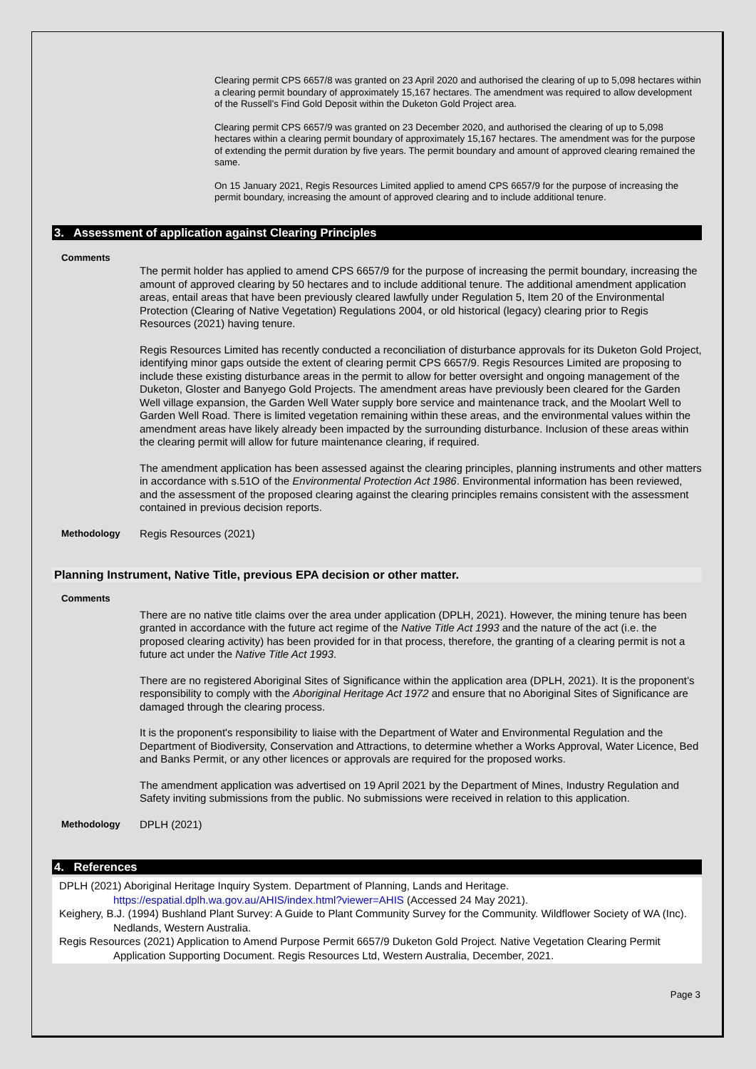Clearing permit CPS 6657/8 was granted on 23 April 2020 and authorised the clearing of up to 5,098 hectares within a clearing permit boundary of approximately 15,167 hectares. The amendment was required to allow development of the Russell’s Find Gold Deposit within the Duketon Gold Project area.
Clearing permit CPS 6657/9 was granted on 23 December 2020, and authorised the clearing of up to 5,098 hectares within a clearing permit boundary of approximately 15,167 hectares. The amendment was for the purpose of extending the permit duration by five years. The permit boundary and amount of approved clearing remained the same.
On 15 January 2021, Regis Resources Limited applied to amend CPS 6657/9 for the purpose of increasing the permit boundary, increasing the amount of approved clearing and to include additional tenure.
3. Assessment of application against Clearing Principles
Comments
The permit holder has applied to amend CPS 6657/9 for the purpose of increasing the permit boundary, increasing the amount of approved clearing by 50 hectares and to include additional tenure. The additional amendment application areas, entail areas that have been previously cleared lawfully under Regulation 5, Item 20 of the Environmental Protection (Clearing of Native Vegetation) Regulations 2004, or old historical (legacy) clearing prior to Regis Resources (2021) having tenure.
Regis Resources Limited has recently conducted a reconciliation of disturbance approvals for its Duketon Gold Project, identifying minor gaps outside the extent of clearing permit CPS 6657/9. Regis Resources Limited are proposing to include these existing disturbance areas in the permit to allow for better oversight and ongoing management of the Duketon, Gloster and Banyego Gold Projects. The amendment areas have previously been cleared for the Garden Well village expansion, the Garden Well Water supply bore service and maintenance track, and the Moolart Well to Garden Well Road. There is limited vegetation remaining within these areas, and the environmental values within the amendment areas have likely already been impacted by the surrounding disturbance. Inclusion of these areas within the clearing permit will allow for future maintenance clearing, if required.
The amendment application has been assessed against the clearing principles, planning instruments and other matters in accordance with s.51O of the Environmental Protection Act 1986. Environmental information has been reviewed, and the assessment of the proposed clearing against the clearing principles remains consistent with the assessment contained in previous decision reports.
Methodology Regis Resources (2021)
Planning Instrument, Native Title, previous EPA decision or other matter.
Comments
There are no native title claims over the area under application (DPLH, 2021). However, the mining tenure has been granted in accordance with the future act regime of the Native Title Act 1993 and the nature of the act (i.e. the proposed clearing activity) has been provided for in that process, therefore, the granting of a clearing permit is not a future act under the Native Title Act 1993.
There are no registered Aboriginal Sites of Significance within the application area (DPLH, 2021). It is the proponent’s responsibility to comply with the Aboriginal Heritage Act 1972 and ensure that no Aboriginal Sites of Significance are damaged through the clearing process.
It is the proponent's responsibility to liaise with the Department of Water and Environmental Regulation and the Department of Biodiversity, Conservation and Attractions, to determine whether a Works Approval, Water Licence, Bed and Banks Permit, or any other licences or approvals are required for the proposed works.
The amendment application was advertised on 19 April 2021 by the Department of Mines, Industry Regulation and Safety inviting submissions from the public. No submissions were received in relation to this application.
Methodology DPLH (2021)
4. References
DPLH (2021) Aboriginal Heritage Inquiry System. Department of Planning, Lands and Heritage. https://espatial.dplh.wa.gov.au/AHIS/index.html?viewer=AHIS (Accessed 24 May 2021).
Keighery, B.J. (1994) Bushland Plant Survey: A Guide to Plant Community Survey for the Community. Wildflower Society of WA (Inc). Nedlands, Western Australia.
Regis Resources (2021) Application to Amend Purpose Permit 6657/9 Duketon Gold Project. Native Vegetation Clearing Permit Application Supporting Document. Regis Resources Ltd, Western Australia, December, 2021.
Page 3